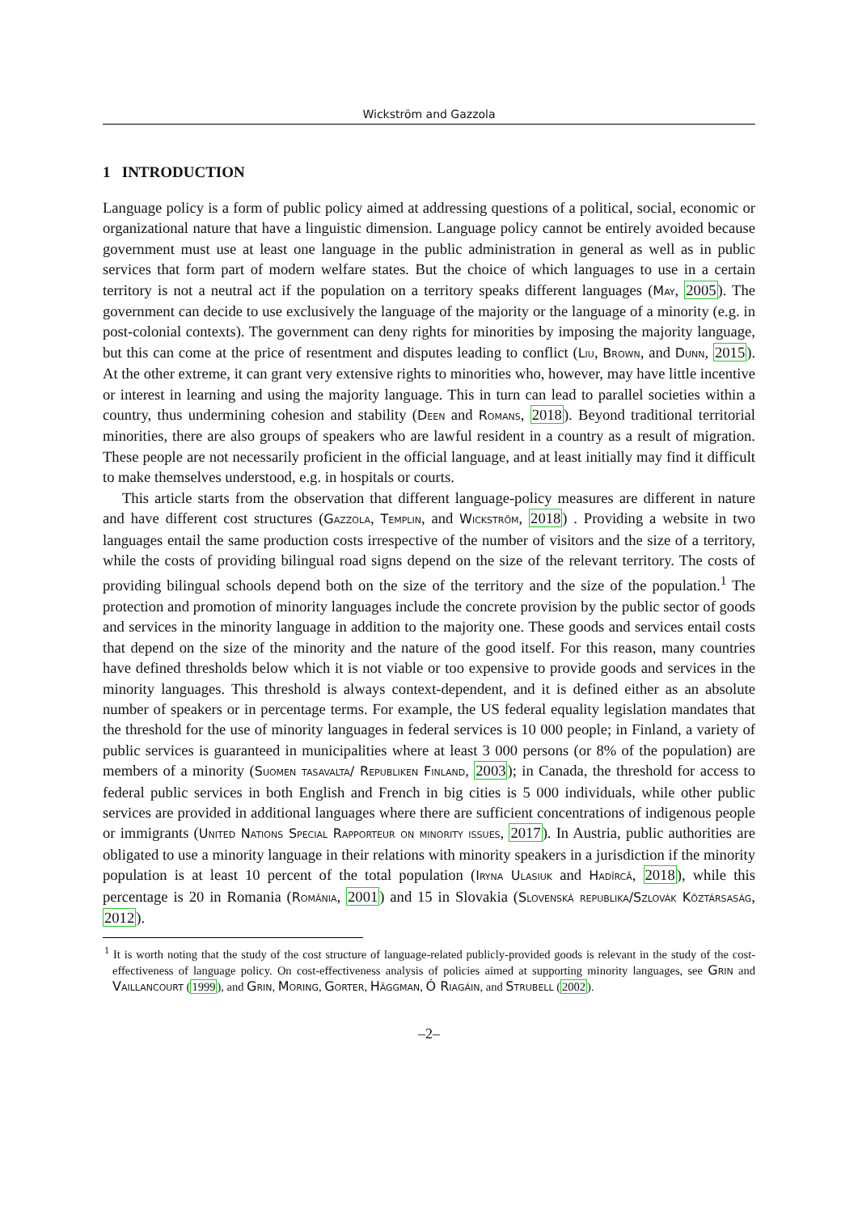Wickström and Gazzola
1 INTRODUCTION
Language policy is a form of public policy aimed at addressing questions of a political, social, economic or organizational nature that have a linguistic dimension. Language policy cannot be entirely avoided because government must use at least one language in the public administration in general as well as in public services that form part of modern welfare states. But the choice of which languages to use in a certain territory is not a neutral act if the population on a territory speaks different languages (May, 2005). The government can decide to use exclusively the language of the majority or the language of a minority (e.g. in post-colonial contexts). The government can deny rights for minorities by imposing the majority language, but this can come at the price of resentment and disputes leading to conflict (Liu, Brown, and Dunn, 2015). At the other extreme, it can grant very extensive rights to minorities who, however, may have little incentive or interest in learning and using the majority language. This in turn can lead to parallel societies within a country, thus undermining cohesion and stability (Deen and Romans, 2018). Beyond traditional territorial minorities, there are also groups of speakers who are lawful resident in a country as a result of migration. These people are not necessarily proficient in the official language, and at least initially may find it difficult to make themselves understood, e.g. in hospitals or courts.
This article starts from the observation that different language-policy measures are different in nature and have different cost structures (Gazzola, Templin, and Wickström, 2018) . Providing a website in two languages entail the same production costs irrespective of the number of visitors and the size of a territory, while the costs of providing bilingual road signs depend on the size of the relevant territory. The costs of providing bilingual schools depend both on the size of the territory and the size of the population.<sup>1</sup> The protection and promotion of minority languages include the concrete provision by the public sector of goods and services in the minority language in addition to the majority one. These goods and services entail costs that depend on the size of the minority and the nature of the good itself. For this reason, many countries have defined thresholds below which it is not viable or too expensive to provide goods and services in the minority languages. This threshold is always context-dependent, and it is defined either as an absolute number of speakers or in percentage terms. For example, the US federal equality legislation mandates that the threshold for the use of minority languages in federal services is 10 000 people; in Finland, a variety of public services is guaranteed in municipalities where at least 3 000 persons (or 8% of the population) are members of a minority (Suomen tasavalta/ Republiken Finland, 2003); in Canada, the threshold for access to federal public services in both English and French in big cities is 5 000 individuals, while other public services are provided in additional languages where there are sufficient concentrations of indigenous people or immigrants (United Nations Special Rapporteur on minority issues, 2017). In Austria, public authorities are obligated to use a minority language in their relations with minority speakers in a jurisdiction if the minority population is at least 10 percent of the total population (Iryna Ulasiuk and Hadîrcă, 2018), while this percentage is 20 in Romania (România, 2001) and 15 in Slovakia (Slovenská republika/Szlovák Köztársaság, 2012).
<sup>1</sup> It is worth noting that the study of the cost structure of language-related publicly-provided goods is relevant in the study of the cost-effectiveness of language policy. On cost-effectiveness analysis of policies aimed at supporting minority languages, see Grin and Vaillancourt (1999), and Grin, Moring, Gorter, Häggman, Ó Riagáin, and Strubell (2002).
–2–